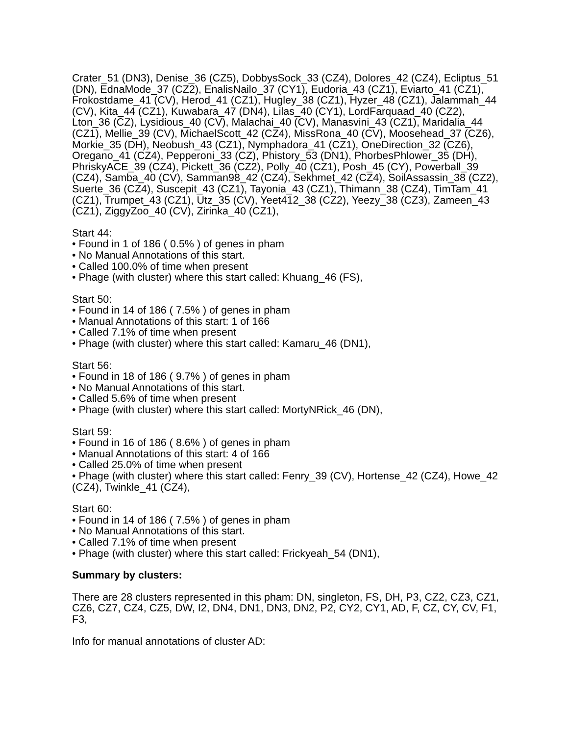Crater_51 (DN3), Denise_36 (CZ5), DobbysSock_33 (CZ4), Dolores_42 (CZ4), Ecliptus_51 (DN), EdnaMode_37 (CZ2), EnalisNailo_37 (CY1), Eudoria_43 (CZ1), Eviarto_41 (CZ1), Frokostdame_41 (CV), Herod_41 (CZ1), Hugley_38 (CZ1), Hyzer_48 (CZ1), Jalammah_44 (CV), Kita_44 (CZ1), Kuwabara_47 (DN4), Lilas_40 (CY1), LordFarquaad_40 (CZ2), Lton_36 (CZ), Lysidious_40 (CV), Malachai_40 (CV), Manasvini_43 (CZ1), Maridalia_44 (CZ1), Mellie_39 (CV), MichaelScott_42 (CZ4), MissRona_40 (CV), Moosehead_37 (CZ6), Morkie_35 (DH), Neobush_43 (CZ1), Nymphadora_41 (CZ1), OneDirection_32 (CZ6), Oregano_41 (CZ4), Pepperoni_33 (CZ), Phistory_53 (DN1), PhorbesPhlower_35 (DH), PhriskyACE_39 (CZ4), Pickett_36 (CZ2), Polly_40 (CZ1), Posh_45 (CY), Powerball_39 (CZ4), Samba_40 (CV), Samman98_42 (CZ4), Sekhmet_42 (CZ4), SoilAssassin_38 (CZ2), Suerte_36 (CZ4), Suscepit_43 (CZ1), Tayonia_43 (CZ1), Thimann_38 (CZ4), TimTam_41 (CZ1), Trumpet_43 (CZ1), Utz_35 (CV), Yeet412_38 (CZ2), Yeezy_38 (CZ3), Zameen_43 (CZ1), ZiggyZoo_40 (CV), Zirinka_40 (CZ1),
Start 44:
• Found in 1 of 186 ( 0.5% ) of genes in pham
• No Manual Annotations of this start.
• Called 100.0% of time when present
• Phage (with cluster) where this start called: Khuang_46 (FS),
Start 50:
• Found in 14 of 186 ( 7.5% ) of genes in pham
• Manual Annotations of this start: 1 of 166
• Called 7.1% of time when present
• Phage (with cluster) where this start called: Kamaru_46 (DN1),
Start 56:
• Found in 18 of 186 ( 9.7% ) of genes in pham
• No Manual Annotations of this start.
• Called 5.6% of time when present
• Phage (with cluster) where this start called: MortyNRick_46 (DN),
Start 59:
• Found in 16 of 186 ( 8.6% ) of genes in pham
• Manual Annotations of this start: 4 of 166
• Called 25.0% of time when present
• Phage (with cluster) where this start called: Fenry_39 (CV), Hortense_42 (CZ4), Howe_42 (CZ4), Twinkle_41 (CZ4),
Start 60:
• Found in 14 of 186 ( 7.5% ) of genes in pham
• No Manual Annotations of this start.
• Called 7.1% of time when present
• Phage (with cluster) where this start called: Frickyeah_54 (DN1),
Summary by clusters:
There are 28 clusters represented in this pham: DN, singleton, FS, DH, P3, CZ2, CZ3, CZ1, CZ6, CZ7, CZ4, CZ5, DW, I2, DN4, DN1, DN3, DN2, P2, CY2, CY1, AD, F, CZ, CY, CV, F1, F3,
Info for manual annotations of cluster AD: